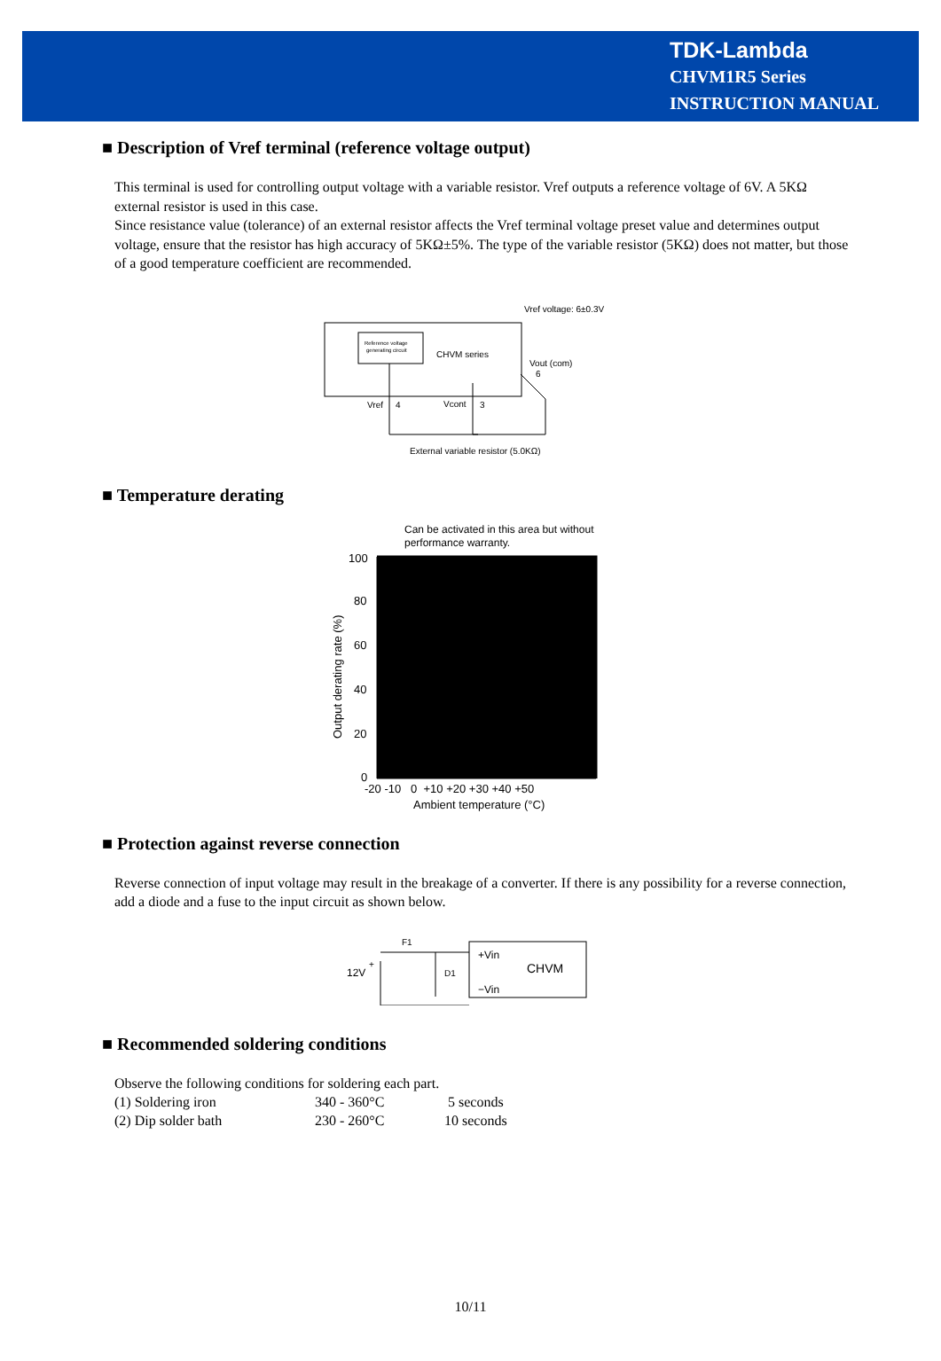TDK-Lambda
CHVM1R5 Series
INSTRUCTION MANUAL
■ Description of Vref terminal (reference voltage output)
This terminal is used for controlling output voltage with a variable resistor. Vref outputs a reference voltage of 6V. A 5KΩ external resistor is used in this case.
Since resistance value (tolerance) of an external resistor affects the Vref terminal voltage preset value and determines output voltage, ensure that the resistor has high accuracy of 5KΩ±5%. The type of the variable resistor (5KΩ) does not matter, but those of a good temperature coefficient are recommended.
Vref voltage: 6±0.3V
Reference voltage
generating circuit
CHVM series
Vout (com)
6
Vref
4
Vcont
3
External variable resistor (5.0KΩ)
■ Temperature derating
Can be activated in this area but without
performance warranty.
100
80
60
40
20
0
-20 -10 0 +10 +20 +30 +40 +50
Ambient temperature (°C)
Output derating rate (%)
■ Protection against reverse connection
Reverse connection of input voltage may result in the breakage of a converter. If there is any possibility for a reverse connection, add a diode and a fuse to the input circuit as shown below.
F1
12V
+
+Vin
CHVM
−Vin
D1
■ Recommended soldering conditions
Observe the following conditions for soldering each part.
| (1) Soldering iron | 340 - 360°C | 5 seconds |
| (2) Dip solder bath | 230 - 260°C | 10 seconds |
10/11